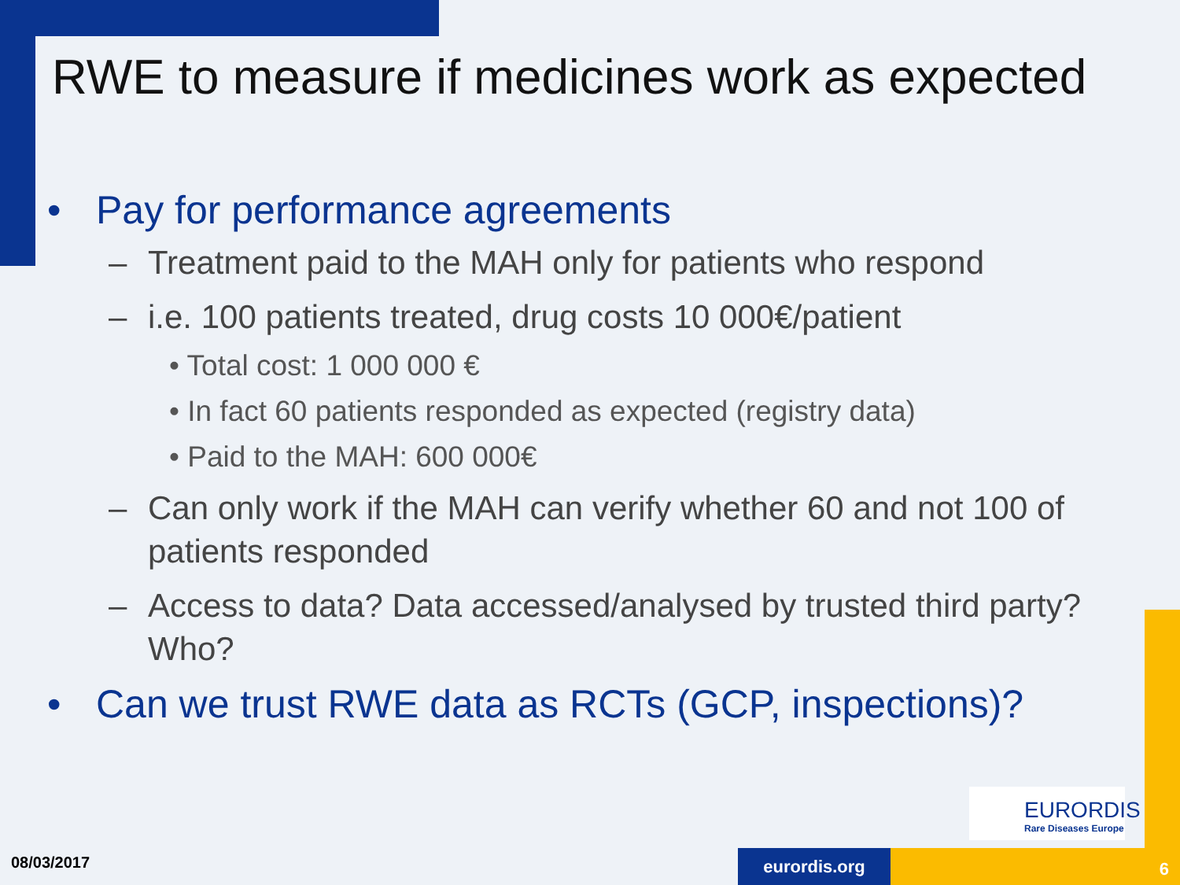RWE to measure if medicines work as expected
• Pay for performance agreements
– Treatment paid to the MAH only for patients who respond
– i.e. 100 patients treated, drug costs 10 000€/patient
• Total cost: 1 000 000 €
• In fact 60 patients responded as expected (registry data)
• Paid to the MAH: 600 000€
– Can only work if the MAH can verify whether 60 and not 100 of patients responded
– Access to data? Data accessed/analysed by trusted third party? Who?
• Can we trust RWE data as RCTs (GCP, inspections)?
EURORDIS
Rare Diseases Europe
08/03/2017 eurordis.org 6